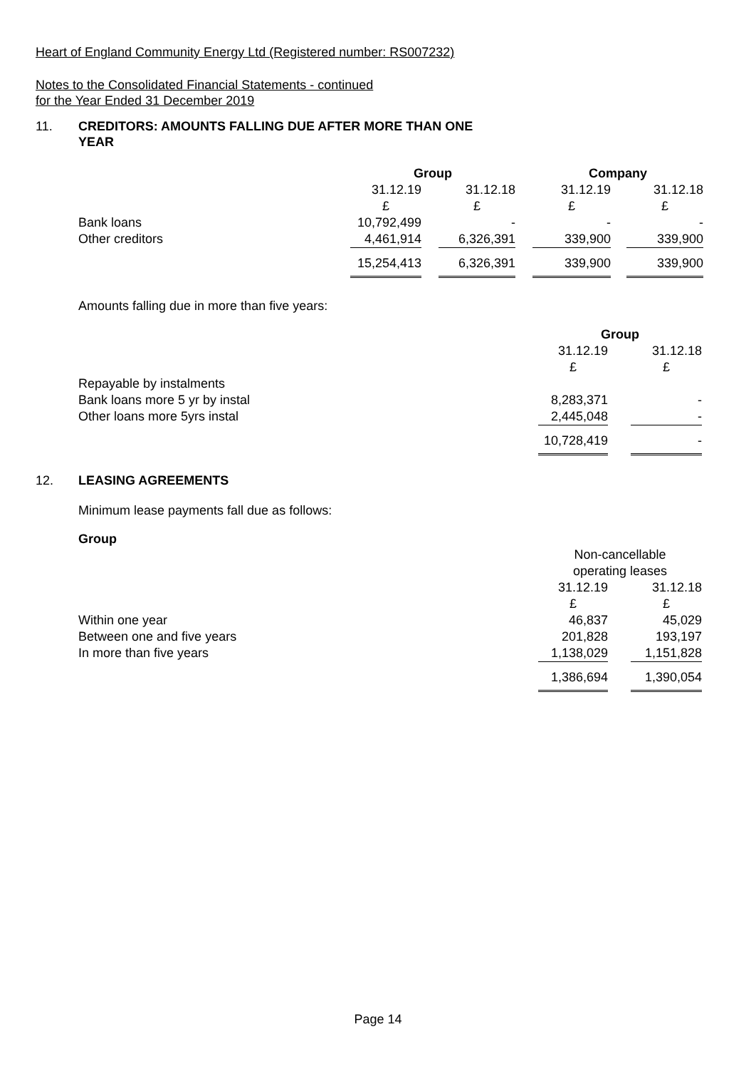Heart of England Community Energy Ltd (Registered number: RS007232)
Notes to the Consolidated Financial Statements - continued
for the Year Ended 31 December 2019
11. CREDITORS: AMOUNTS FALLING DUE AFTER MORE THAN ONE
YEAR
| | Group | | | | Company | | |
| | 31.12.19 | | 31.12.18 | | 31.12.19 | | 31.12.18 |
| | £ | | £ | | £ | | £ |
| Bank loans | 10,792,499 | | - | | - | | - |
| Other creditors | 4,461,914 | | 6,326,391 | | 339,900 | | 339,900 |
| | 15,254,413 | | 6,326,391 | | 339,900 | | 339,900 |
Amounts falling due in more than five years:
| | Group | | |
| | 31.12.19 | | 31.12.18 |
| | £ | | £ |
| Repayable by instalments | | | |
| Bank loans more 5 yr by instal | 8,283,371 | | - |
| Other loans more 5yrs instal | 2,445,048 | | - |
| | 10,728,419 | | - |
12. LEASING AGREEMENTS
Minimum lease payments fall due as follows:
Group
| | Non-cancellable | | |
| | operating leases | | |
| | 31.12.19 | | 31.12.18 |
| | £ | | £ |
| Within one year | 46,837 | | 45,029 |
| Between one and five years | 201,828 | | 193,197 |
| In more than five years | 1,138,029 | | 1,151,828 |
| | 1,386,694 | | 1,390,054 |
Page 14